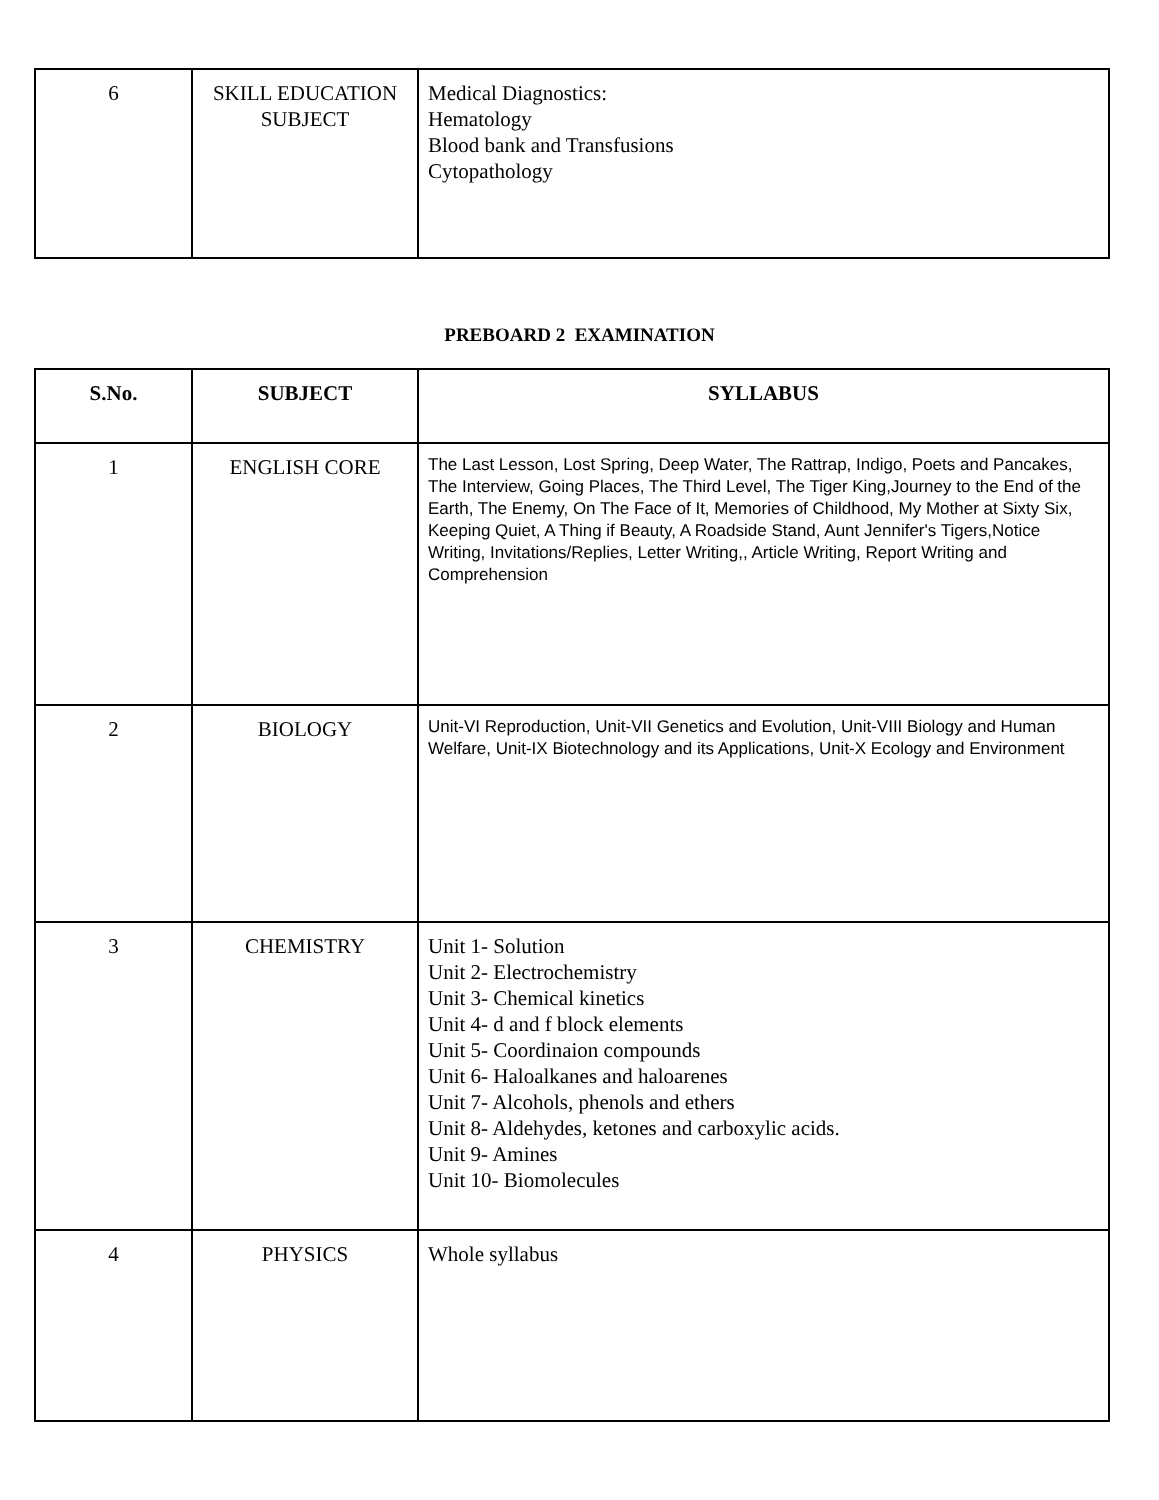| 6 | SKILL EDUCATION SUBJECT | Medical Diagnostics: Hematology Blood bank and Transfusions Cytopathology |
PREBOARD 2 EXAMINATION
| S.No. | SUBJECT | SYLLABUS |
| --- | --- | --- |
| 1 | ENGLISH CORE | The Last Lesson, Lost Spring, Deep Water, The Rattrap, Indigo, Poets and Pancakes, The Interview, Going Places, The Third Level, The Tiger King,Journey to the End of the Earth, The Enemy, On The Face of It, Memories of Childhood, My Mother at Sixty Six, Keeping Quiet, A Thing if Beauty, A Roadside Stand, Aunt Jennifer's Tigers,Notice Writing, Invitations/Replies, Letter Writing,, Article Writing, Report Writing and Comprehension |
| 2 | BIOLOGY | Unit-VI Reproduction, Unit-VII Genetics and Evolution, Unit-VIII Biology and Human Welfare, Unit-IX Biotechnology and its Applications, Unit-X Ecology and Environment |
| 3 | CHEMISTRY | Unit 1- Solution Unit 2- Electrochemistry Unit 3- Chemical kinetics Unit 4- d and f block elements Unit 5- Coordinaion compounds Unit 6- Haloalkanes and haloarenes Unit 7- Alcohols, phenols and ethers Unit 8- Aldehydes, ketones and carboxylic acids. Unit 9- Amines Unit 10- Biomolecules |
| 4 | PHYSICS | Whole syllabus |